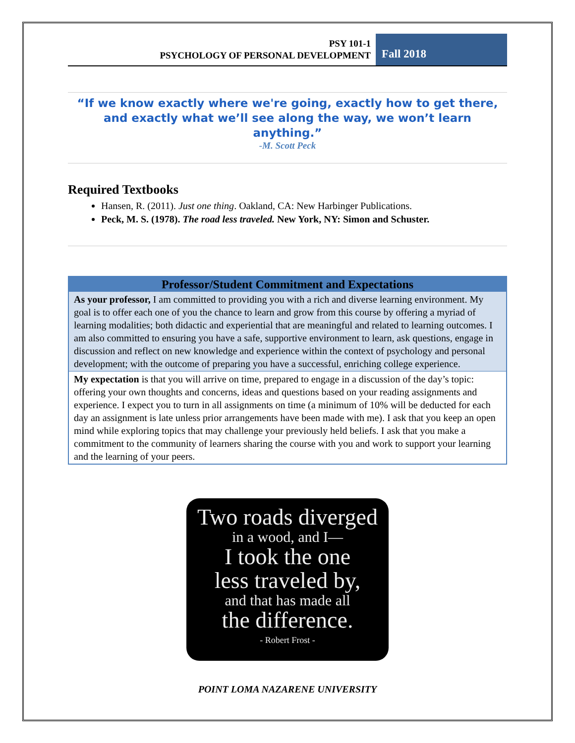PSY 101-1
PSYCHOLOGY OF PERSONAL DEVELOPMENT
Fall 2018
“If we know exactly where we're going, exactly how to get there, and exactly what we’ll see along the way, we won’t learn anything.”
-M. Scott Peck
Required Textbooks
Hansen, R. (2011). Just one thing. Oakland, CA: New Harbinger Publications.
Peck, M. S. (1978). The road less traveled. New York, NY: Simon and Schuster.
| Professor/Student Commitment and Expectations |
| --- |
| As your professor, I am committed to providing you with a rich and diverse learning environment. My goal is to offer each one of you the chance to learn and grow from this course by offering a myriad of learning modalities; both didactic and experiential that are meaningful and related to learning outcomes. I am also committed to ensuring you have a safe, supportive environment to learn, ask questions, engage in discussion and reflect on new knowledge and experience within the context of psychology and personal development; with the outcome of preparing you have a successful, enriching college experience. |
| My expectation is that you will arrive on time, prepared to engage in a discussion of the day’s topic: offering your own thoughts and concerns, ideas and questions based on your reading assignments and experience. I expect you to turn in all assignments on time (a minimum of 10% will be deducted for each day an assignment is late unless prior arrangements have been made with me). I ask that you keep an open mind while exploring topics that may challenge your previously held beliefs. I ask that you make a commitment to the community of learners sharing the course with you and work to support your learning and the learning of your peers. |
Two roads diverged
in a wood, and I—
I took the one
less traveled by,
and that has made all
the difference.
- Robert Frost -
POINT LOMA NAZARENE UNIVERSITY